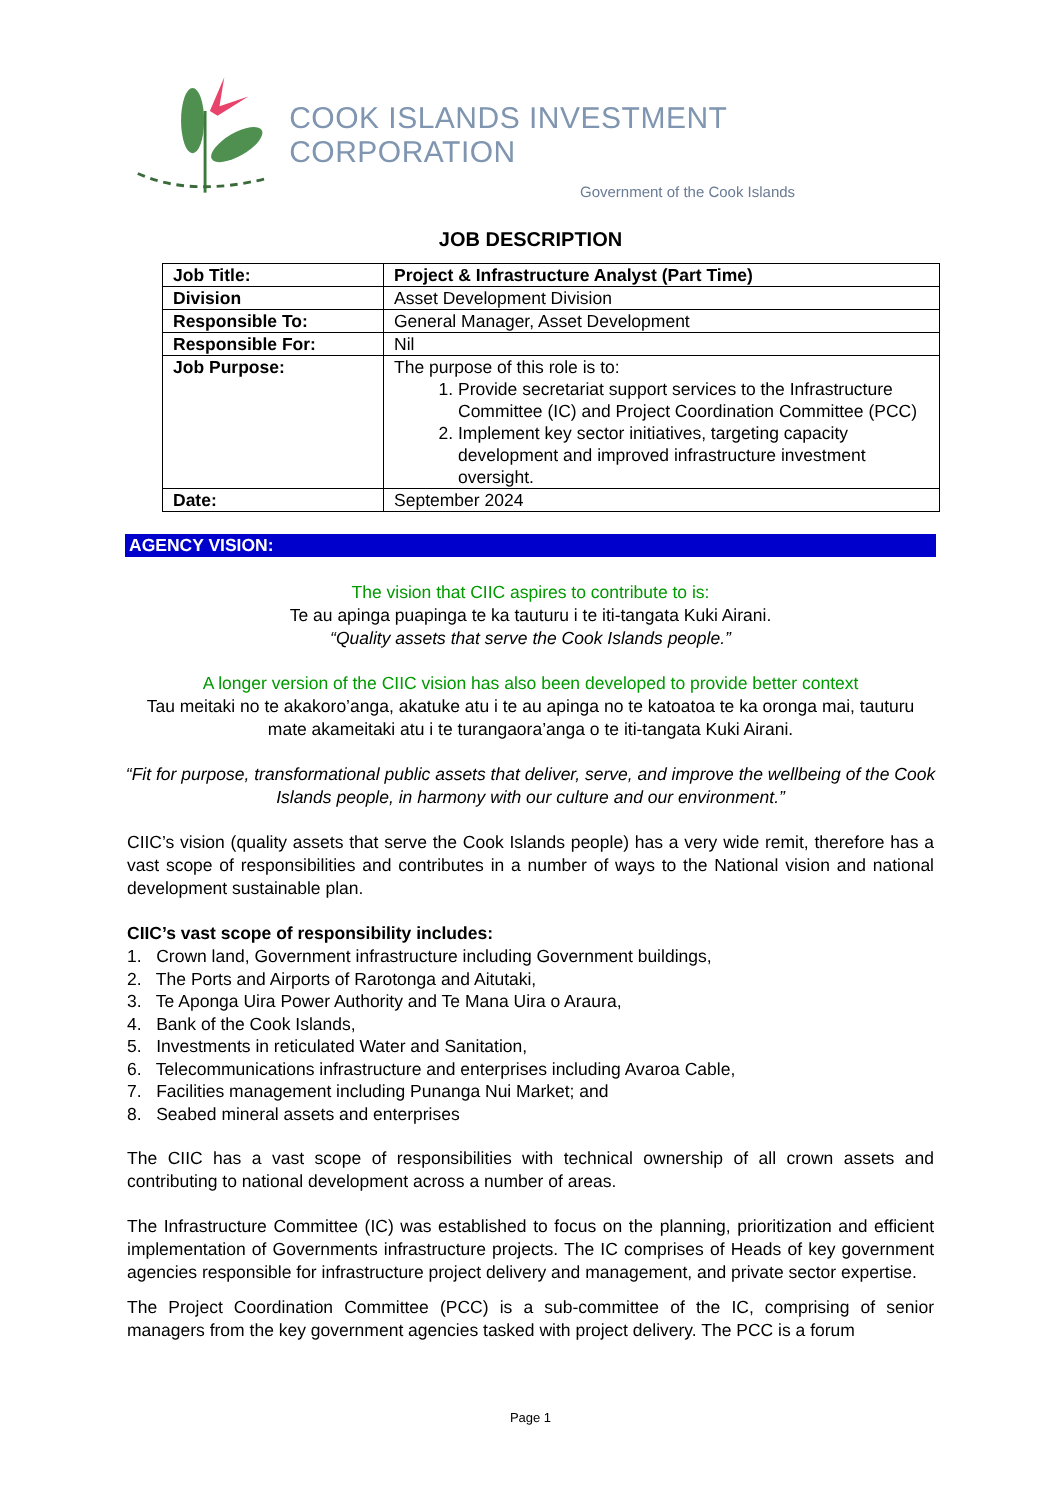COOK ISLANDS INVESTMENT CORPORATION
Government of the Cook Islands
JOB DESCRIPTION
| Job Title: | Project & Infrastructure Analyst (Part Time) |
| Division | Asset Development Division |
| Responsible To: | General Manager, Asset Development |
| Responsible For: | Nil |
| Job Purpose: | The purpose of this role is to: 1. Provide secretariat support services to the Infrastructure Committee (IC) and Project Coordination Committee (PCC) 2. Implement key sector initiatives, targeting capacity development and improved infrastructure investment oversight. |
| Date: | September 2024 |
AGENCY VISION:
The vision that CIIC aspires to contribute to is:
Te au apinga puapinga te ka tauturu i te iti-tangata Kuki Airani.
“Quality assets that serve the Cook Islands people.”
A longer version of the CIIC vision has also been developed to provide better context
Tau meitaki no te akakoro’anga, akatuke atu i te au apinga no te katoatoa te ka oronga mai, tauturu mate akameitaki atu i te turangaora’anga o te iti-tangata Kuki Airani.
“Fit for purpose, transformational public assets that deliver, serve, and improve the wellbeing of the Cook Islands people, in harmony with our culture and our environment.”
CIIC’s vision (quality assets that serve the Cook Islands people) has a very wide remit, therefore has a vast scope of responsibilities and contributes in a number of ways to the National vision and national development sustainable plan.
CIIC’s vast scope of responsibility includes:
1. Crown land, Government infrastructure including Government buildings,
2. The Ports and Airports of Rarotonga and Aitutaki,
3. Te Aponga Uira Power Authority and Te Mana Uira o Araura,
4. Bank of the Cook Islands,
5. Investments in reticulated Water and Sanitation,
6. Telecommunications infrastructure and enterprises including Avaroa Cable,
7. Facilities management including Punanga Nui Market; and
8. Seabed mineral assets and enterprises
The CIIC has a vast scope of responsibilities with technical ownership of all crown assets and contributing to national development across a number of areas.
The Infrastructure Committee (IC) was established to focus on the planning, prioritization and efficient implementation of Governments infrastructure projects. The IC comprises of Heads of key government agencies responsible for infrastructure project delivery and management, and private sector expertise.
The Project Coordination Committee (PCC) is a sub-committee of the IC, comprising of senior managers from the key government agencies tasked with project delivery. The PCC is a forum
Page 1